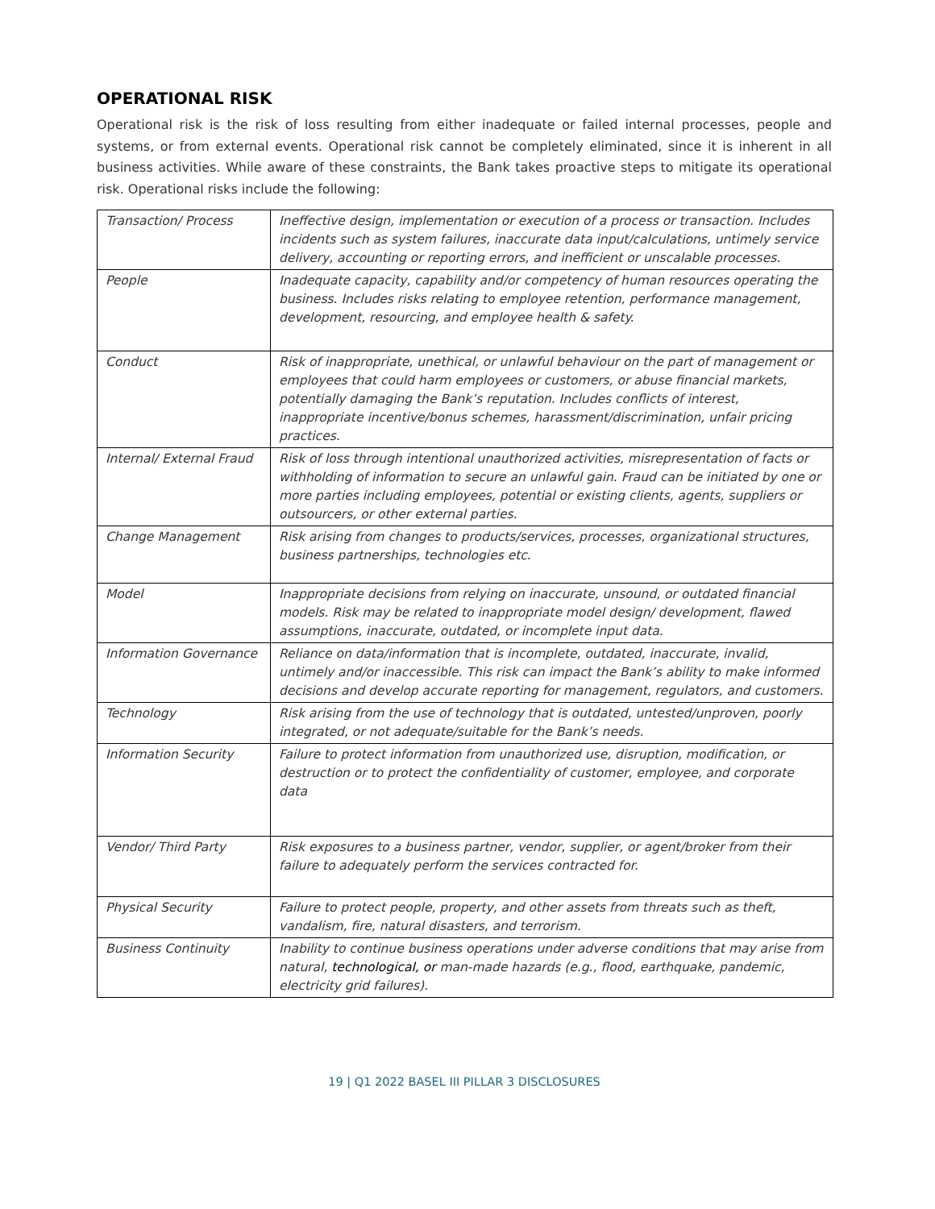OPERATIONAL RISK
Operational risk is the risk of loss resulting from either inadequate or failed internal processes, people and systems, or from external events. Operational risk cannot be completely eliminated, since it is inherent in all business activities. While aware of these constraints, the Bank takes proactive steps to mitigate its operational risk. Operational risks include the following:
| Transaction/ Process | Ineffective design, implementation or execution of a process or transaction. Includes incidents such as system failures, inaccurate data input/calculations, untimely service delivery, accounting or reporting errors, and inefficient or unscalable processes. |
| People | Inadequate capacity, capability and/or competency of human resources operating the business. Includes risks relating to employee retention, performance management, development, resourcing, and employee health & safety. |
| Conduct | Risk of inappropriate, unethical, or unlawful behaviour on the part of management or employees that could harm employees or customers, or abuse financial markets, potentially damaging the Bank’s reputation. Includes conflicts of interest, inappropriate incentive/bonus schemes, harassment/discrimination, unfair pricing practices. |
| Internal/ External Fraud | Risk of loss through intentional unauthorized activities, misrepresentation of facts or withholding of information to secure an unlawful gain. Fraud can be initiated by one or more parties including employees, potential or existing clients, agents, suppliers or outsourcers, or other external parties. |
| Change Management | Risk arising from changes to products/services, processes, organizational structures, business partnerships, technologies etc. |
| Model | Inappropriate decisions from relying on inaccurate, unsound, or outdated financial models. Risk may be related to inappropriate model design/ development, flawed assumptions, inaccurate, outdated, or incomplete input data. |
| Information Governance | Reliance on data/information that is incomplete, outdated, inaccurate, invalid, untimely and/or inaccessible. This risk can impact the Bank’s ability to make informed decisions and develop accurate reporting for management, regulators, and customers. |
| Technology | Risk arising from the use of technology that is outdated, untested/unproven, poorly integrated, or not adequate/suitable for the Bank’s needs. |
| Information Security | Failure to protect information from unauthorized use, disruption, modification, or destruction or to protect the confidentiality of customer, employee, and corporate data |
| Vendor/ Third Party | Risk exposures to a business partner, vendor, supplier, or agent/broker from their failure to adequately perform the services contracted for. |
| Physical Security | Failure to protect people, property, and other assets from threats such as theft, vandalism, fire, natural disasters, and terrorism. |
| Business Continuity | Inability to continue business operations under adverse conditions that may arise from natural, technological, or man-made hazards (e.g., flood, earthquake, pandemic, electricity grid failures). |
19 | Q1 2022 BASEL III PILLAR 3 DISCLOSURES